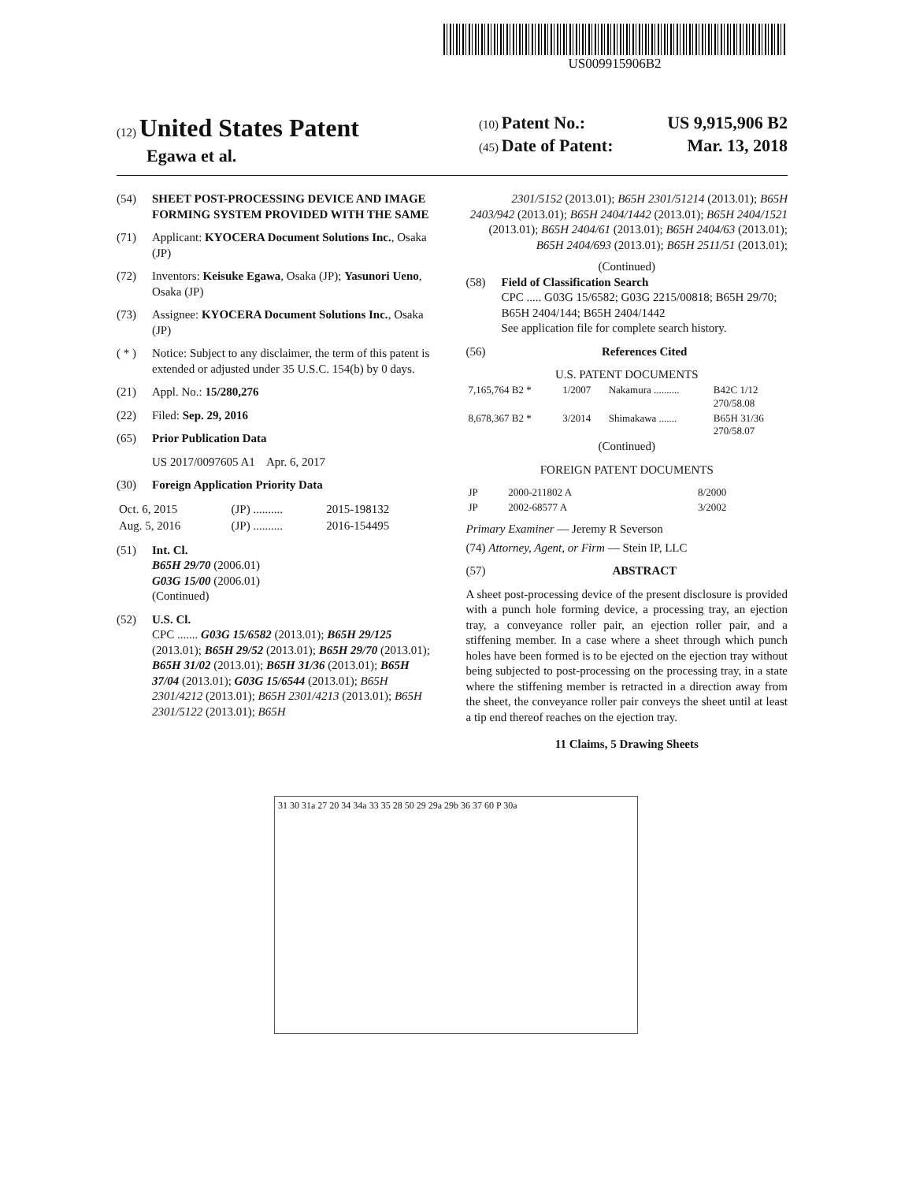US009915906B2
(12) United States Patent
Egawa et al.
(10) Patent No.: US 9,915,906 B2
(45) Date of Patent: Mar. 13, 2018
(54) SHEET POST-PROCESSING DEVICE AND IMAGE FORMING SYSTEM PROVIDED WITH THE SAME
(71) Applicant: KYOCERA Document Solutions Inc., Osaka (JP)
(72) Inventors: Keisuke Egawa, Osaka (JP); Yasunori Ueno, Osaka (JP)
(73) Assignee: KYOCERA Document Solutions Inc., Osaka (JP)
( * ) Notice: Subject to any disclaimer, the term of this patent is extended or adjusted under 35 U.S.C. 154(b) by 0 days.
(21) Appl. No.: 15/280,276
(22) Filed: Sep. 29, 2016
(65) Prior Publication Data
US 2017/0097605 A1 Apr. 6, 2017
(30) Foreign Application Priority Data
| Oct. 6, 2015 | (JP) .......... | 2015-198132 |
| Aug. 5, 2016 | (JP) .......... | 2016-154495 |
(51) Int. Cl.
B65H 29/70 (2006.01)
G03G 15/00 (2006.01)
(Continued)
(52) U.S. Cl.
CPC ....... G03G 15/6582 (2013.01); B65H 29/125 (2013.01); B65H 29/52 (2013.01); B65H 29/70 (2013.01); B65H 31/02 (2013.01); B65H 31/36 (2013.01); B65H 37/04 (2013.01); G03G 15/6544 (2013.01); B65H 2301/4212 (2013.01); B65H 2301/4213 (2013.01); B65H 2301/5122 (2013.01); B65H
2301/5152 (2013.01); B65H 2301/51214 (2013.01); B65H 2403/942 (2013.01); B65H 2404/1442 (2013.01); B65H 2404/1521 (2013.01); B65H 2404/61 (2013.01); B65H 2404/63 (2013.01); B65H 2404/693 (2013.01); B65H 2511/51 (2013.01);
(Continued)
(58) Field of Classification Search
CPC ..... G03G 15/6582; G03G 2215/00818; B65H 29/70; B65H 2404/144; B65H 2404/1442
See application file for complete search history.
(56) References Cited
U.S. PATENT DOCUMENTS
| 7,165,764 B2 * | 1/2007 | Nakamura .......... | B42C 1/12 270/58.08 |
| 8,678,367 B2 * | 3/2014 | Shimakawa ....... | B65H 31/36 270/58.07 |
(Continued)
FOREIGN PATENT DOCUMENTS
| JP | 2000-211802 A | 8/2000 |
| JP | 2002-68577 A | 3/2002 |
Primary Examiner — Jeremy R Severson
(74) Attorney, Agent, or Firm — Stein IP, LLC
(57) ABSTRACT
A sheet post-processing device of the present disclosure is provided with a punch hole forming device, a processing tray, an ejection tray, a conveyance roller pair, an ejection roller pair, and a stiffening member. In a case where a sheet through which punch holes have been formed is to be ejected on the ejection tray without being subjected to post-processing on the processing tray, in a state where the stiffening member is retracted in a direction away from the sheet, the conveyance roller pair conveys the sheet until at least a tip end thereof reaches on the ejection tray.
11 Claims, 5 Drawing Sheets
31 30 31a 27 20 34 34a 33 35 28 50 29 29a 29b 36 37 60 P 30a